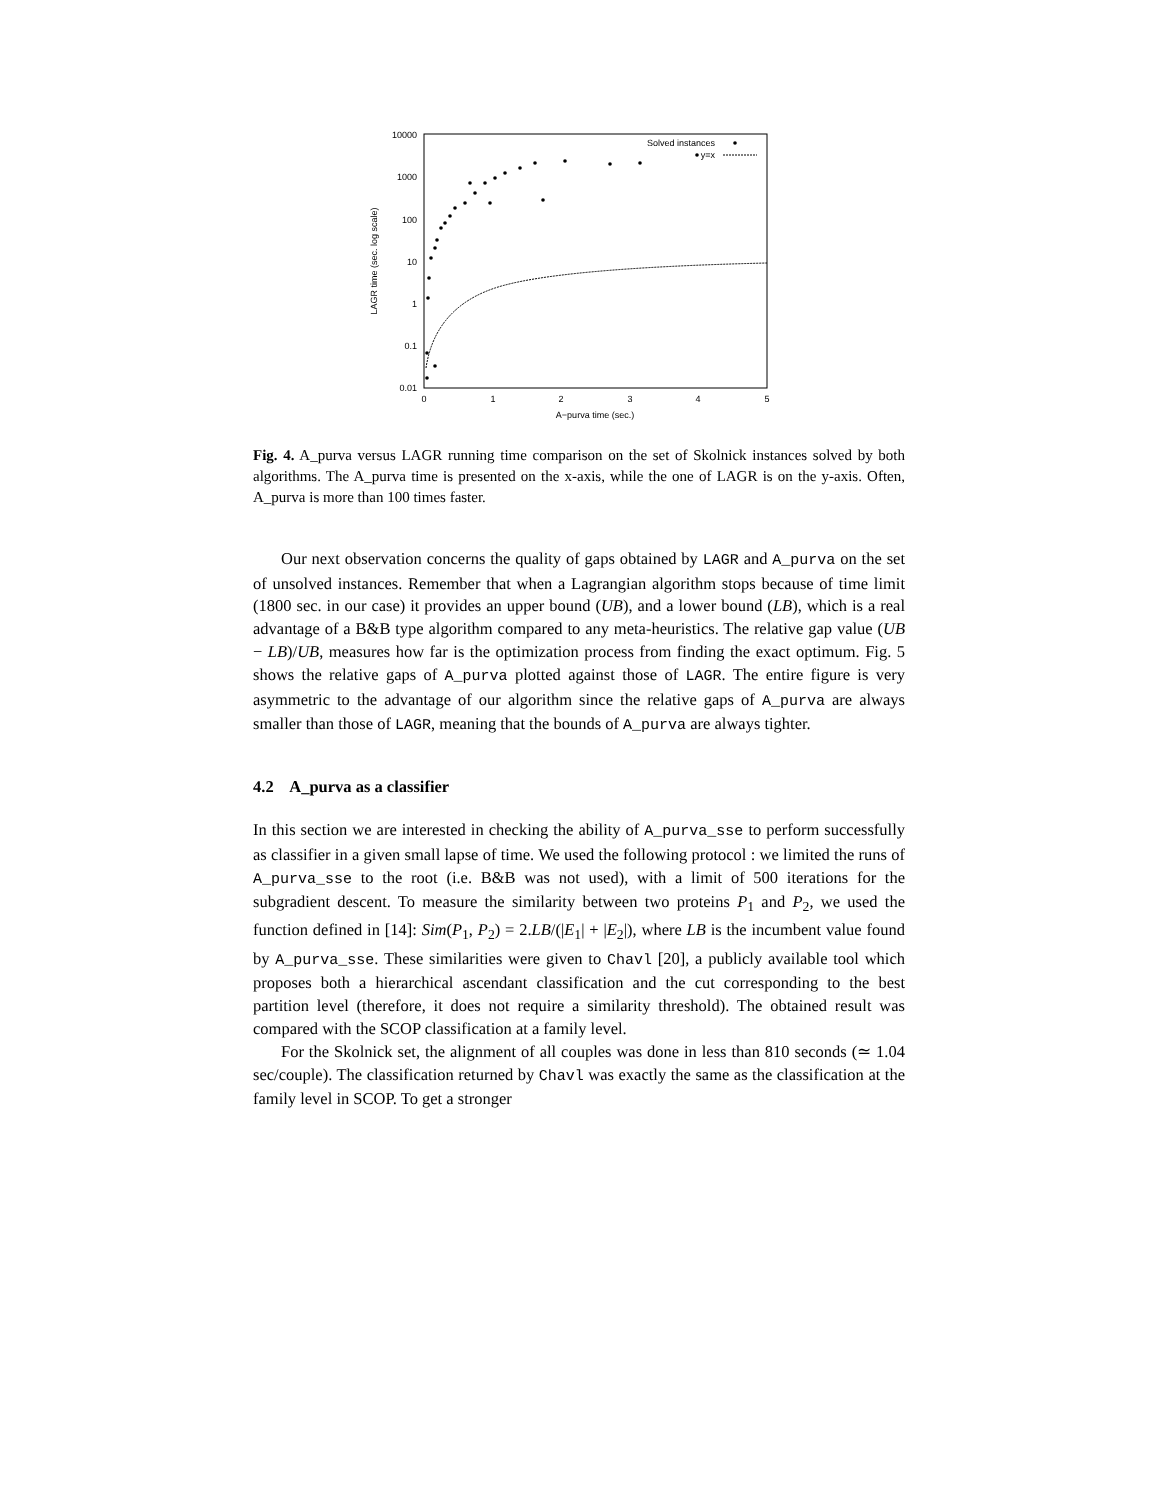10000
1000
100
10
1
0.1
0.01
0
1
2
3
4
5
A−purva time (sec.)
LAGR time (sec. log scale)
Solved instances
y=x
Fig. 4. A_purva versus LAGR running time comparison on the set of Skolnick instances solved by both algorithms. The A_purva time is presented on the x-axis, while the one of LAGR is on the y-axis. Often, A_purva is more than 100 times faster.
Our next observation concerns the quality of gaps obtained by LAGR and A_purva on the set of unsolved instances. Remember that when a Lagrangian algorithm stops because of time limit (1800 sec. in our case) it provides an upper bound (UB), and a lower bound (LB), which is a real advantage of a B&B type algorithm compared to any meta-heuristics. The relative gap value (UB − LB)/UB, measures how far is the optimization process from finding the exact optimum. Fig. 5 shows the relative gaps of A_purva plotted against those of LAGR. The entire figure is very asymmetric to the advantage of our algorithm since the relative gaps of A_purva are always smaller than those of LAGR, meaning that the bounds of A_purva are always tighter.
4.2 A_purva as a classifier
In this section we are interested in checking the ability of A_purva_sse to perform successfully as classifier in a given small lapse of time. We used the following protocol : we limited the runs of A_purva_sse to the root (i.e. B&B was not used), with a limit of 500 iterations for the subgradient descent. To measure the similarity between two proteins P<sub>1</sub> and P<sub>2</sub>, we used the function defined in [14]: Sim(P<sub>1</sub>, P<sub>2</sub>) = 2.LB/(|E<sub>1</sub>| + |E<sub>2</sub>|), where LB is the incumbent value found by A_purva_sse. These similarities were given to Chavl [20], a publicly available tool which proposes both a hierarchical ascendant classification and the cut corresponding to the best partition level (therefore, it does not require a similarity threshold). The obtained result was compared with the SCOP classification at a family level.
For the Skolnick set, the alignment of all couples was done in less than 810 seconds (≃ 1.04 sec/couple). The classification returned by Chavl was exactly the same as the classification at the family level in SCOP. To get a stronger